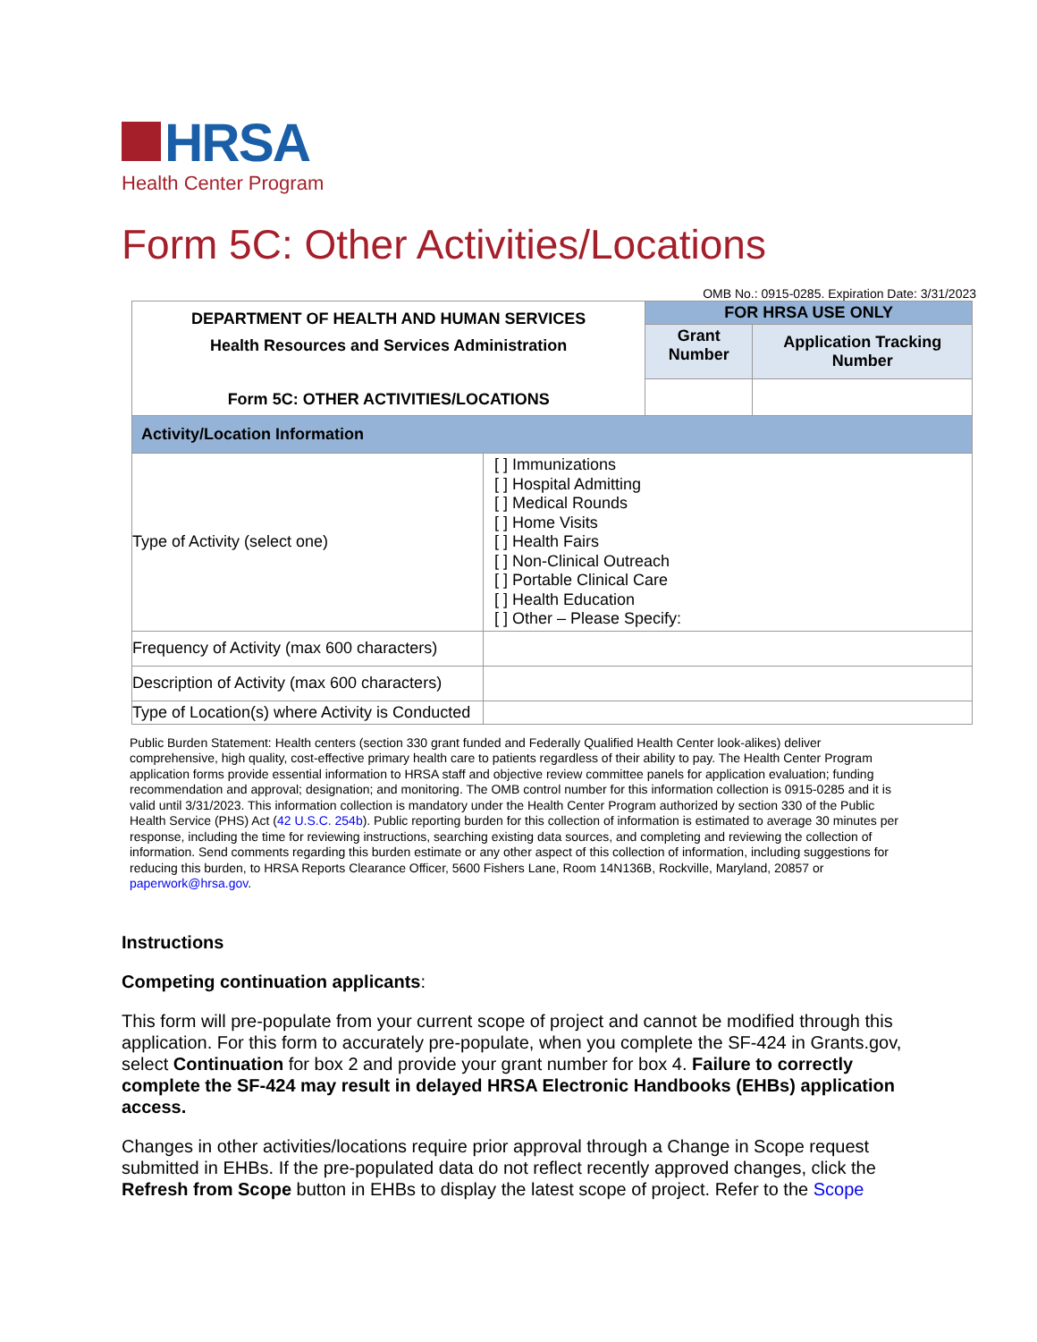HRSA
Health Center Program
Form 5C: Other Activities/Locations
OMB No.: 0915-0285. Expiration Date: 3/31/2023
| DEPARTMENT OF HEALTH AND HUMAN SERVICES Health Resources and Services Administration Form 5C: OTHER ACTIVITIES/LOCATIONS | | FOR HRSA USE ONLY | |
| | | Grant Number | Application Tracking Number |
| Activity/Location Information | | | |
| Type of Activity (select one) | [ ] Immunizations [ ] Hospital Admitting [ ] Medical Rounds [ ] Home Visits [ ] Health Fairs [ ] Non-Clinical Outreach [ ] Portable Clinical Care [ ] Health Education [ ] Other – Please Specify: | | |
| Frequency of Activity (max 600 characters) | | | |
| Description of Activity (max 600 characters) | | | |
| Type of Location(s) where Activity is Conducted | | | |
Public Burden Statement: Health centers (section 330 grant funded and Federally Qualified Health Center look-alikes) deliver comprehensive, high quality, cost-effective primary health care to patients regardless of their ability to pay. The Health Center Program application forms provide essential information to HRSA staff and objective review committee panels for application evaluation; funding recommendation and approval; designation; and monitoring. The OMB control number for this information collection is 0915-0285 and it is valid until 3/31/2023. This information collection is mandatory under the Health Center Program authorized by section 330 of the Public Health Service (PHS) Act (42 U.S.C. 254b). Public reporting burden for this collection of information is estimated to average 30 minutes per response, including the time for reviewing instructions, searching existing data sources, and completing and reviewing the collection of information. Send comments regarding this burden estimate or any other aspect of this collection of information, including suggestions for reducing this burden, to HRSA Reports Clearance Officer, 5600 Fishers Lane, Room 14N136B, Rockville, Maryland, 20857 or paperwork@hrsa.gov.
Instructions
Competing continuation applicants:
This form will pre-populate from your current scope of project and cannot be modified through this application. For this form to accurately pre-populate, when you complete the SF-424 in Grants.gov, select Continuation for box 2 and provide your grant number for box 4. Failure to correctly complete the SF-424 may result in delayed HRSA Electronic Handbooks (EHBs) application access.
Changes in other activities/locations require prior approval through a Change in Scope request submitted in EHBs. If the pre-populated data do not reflect recently approved changes, click the Refresh from Scope button in EHBs to display the latest scope of project. Refer to the Scope